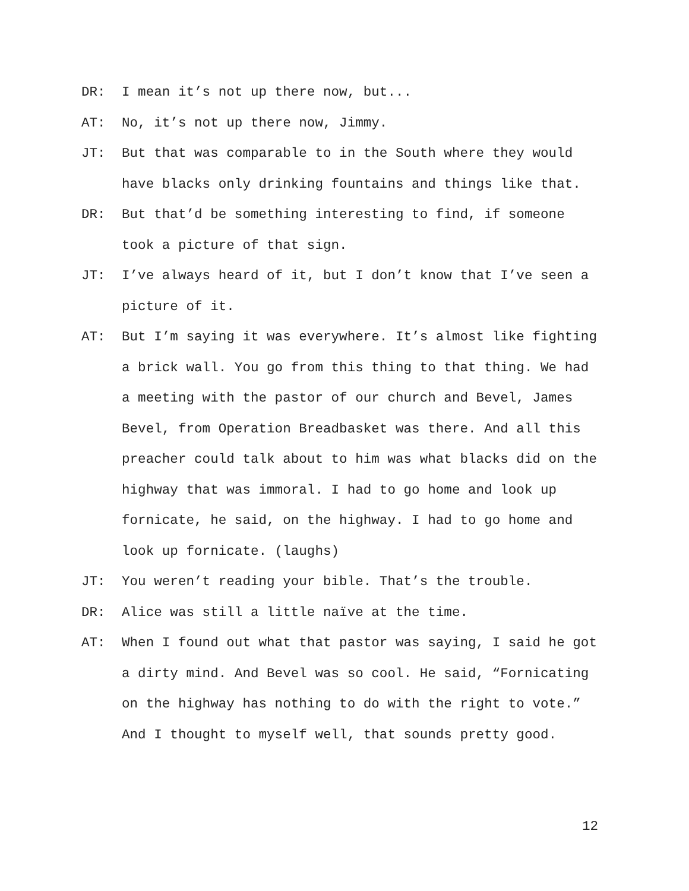DR: I mean it’s not up there now, but...
AT: No, it’s not up there now, Jimmy.
JT: But that was comparable to in the South where they would have blacks only drinking fountains and things like that.
DR: But that’d be something interesting to find, if someone took a picture of that sign.
JT: I’ve always heard of it, but I don’t know that I’ve seen a picture of it.
AT: But I’m saying it was everywhere. It’s almost like fighting a brick wall. You go from this thing to that thing. We had a meeting with the pastor of our church and Bevel, James Bevel, from Operation Breadbasket was there. And all this preacher could talk about to him was what blacks did on the highway that was immoral. I had to go home and look up fornicate, he said, on the highway. I had to go home and look up fornicate. (laughs)
JT: You weren’t reading your bible. That’s the trouble.
DR: Alice was still a little naïve at the time.
AT: When I found out what that pastor was saying, I said he got a dirty mind. And Bevel was so cool. He said, “Fornicating on the highway has nothing to do with the right to vote.” And I thought to myself well, that sounds pretty good.
12